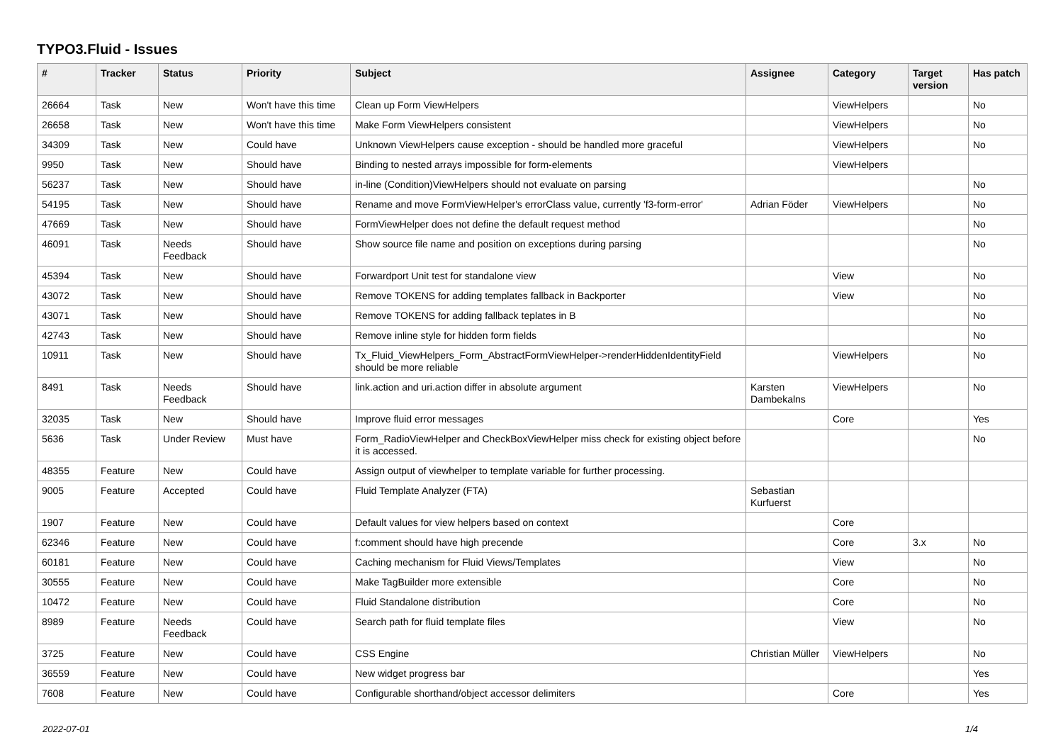TYPO3.Fluid - Issues
| # | Tracker | Status | Priority | Subject | Assignee | Category | Target version | Has patch |
| --- | --- | --- | --- | --- | --- | --- | --- | --- |
| 26664 | Task | New | Won't have this time | Clean up Form ViewHelpers | | ViewHelpers | | No |
| 26658 | Task | New | Won't have this time | Make Form ViewHelpers consistent | | ViewHelpers | | No |
| 34309 | Task | New | Could have | Unknown ViewHelpers cause exception - should be handled more graceful | | ViewHelpers | | No |
| 9950 | Task | New | Should have | Binding to nested arrays impossible for form-elements | | ViewHelpers | | |
| 56237 | Task | New | Should have | in-line (Condition)ViewHelpers should not evaluate on parsing | | | | No |
| 54195 | Task | New | Should have | Rename and move FormViewHelper's errorClass value, currently 'f3-form-error' | Adrian Föder | ViewHelpers | | No |
| 47669 | Task | New | Should have | FormViewHelper does not define the default request method | | | | No |
| 46091 | Task | Needs Feedback | Should have | Show source file name and position on exceptions during parsing | | | | No |
| 45394 | Task | New | Should have | Forwardport Unit test for standalone view | | View | | No |
| 43072 | Task | New | Should have | Remove TOKENS for adding templates fallback in Backporter | | View | | No |
| 43071 | Task | New | Should have | Remove TOKENS for adding fallback teplates in B | | | | No |
| 42743 | Task | New | Should have | Remove inline style for hidden form fields | | | | No |
| 10911 | Task | New | Should have | Tx_Fluid_ViewHelpers_Form_AbstractFormViewHelper->renderHiddenIdentityField should be more reliable | | ViewHelpers | | No |
| 8491 | Task | Needs Feedback | Should have | link.action and uri.action differ in absolute argument | Karsten Dambekalns | ViewHelpers | | No |
| 32035 | Task | New | Should have | Improve fluid error messages | | Core | | Yes |
| 5636 | Task | Under Review | Must have | Form_RadioViewHelper and CheckBoxViewHelper miss check for existing object before it is accessed. | | | | No |
| 48355 | Feature | New | Could have | Assign output of viewhelper to template variable for further processing. | | | | |
| 9005 | Feature | Accepted | Could have | Fluid Template Analyzer (FTA) | Sebastian Kurfuerst | | | |
| 1907 | Feature | New | Could have | Default values for view helpers based on context | | Core | | |
| 62346 | Feature | New | Could have | f:comment should have high precende | | Core | 3.x | No |
| 60181 | Feature | New | Could have | Caching mechanism for Fluid Views/Templates | | View | | No |
| 30555 | Feature | New | Could have | Make TagBuilder more extensible | | Core | | No |
| 10472 | Feature | New | Could have | Fluid Standalone distribution | | Core | | No |
| 8989 | Feature | Needs Feedback | Could have | Search path for fluid template files | | View | | No |
| 3725 | Feature | New | Could have | CSS Engine | Christian Müller | ViewHelpers | | No |
| 36559 | Feature | New | Could have | New widget progress bar | | | | Yes |
| 7608 | Feature | New | Could have | Configurable shorthand/object accessor delimiters | | Core | | Yes |
2022-07-01 1/4